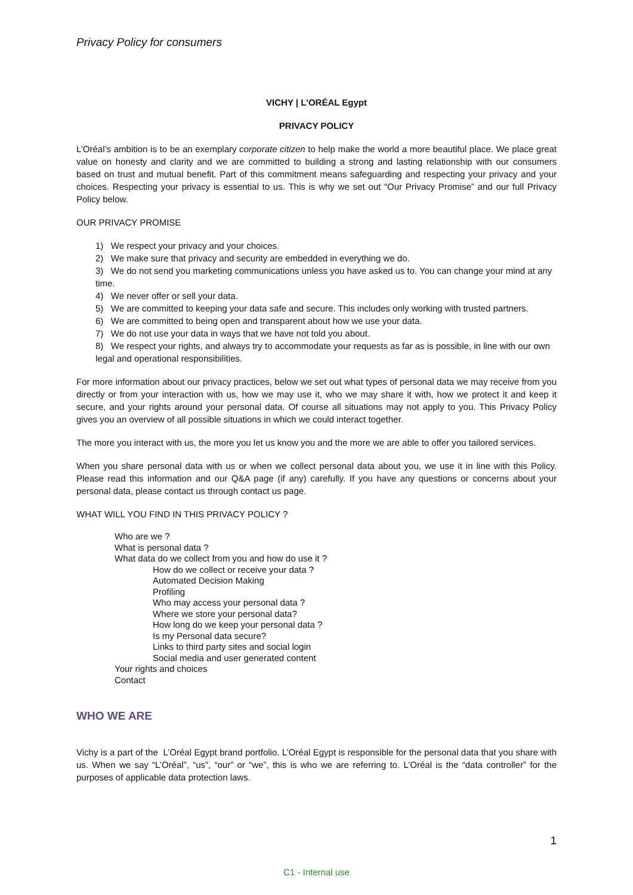Privacy Policy for consumers
VICHY | L'ORÉAL Egypt
PRIVACY POLICY
L’Oréal’s ambition is to be an exemplary corporate citizen to help make the world a more beautiful place. We place great value on honesty and clarity and we are committed to building a strong and lasting relationship with our consumers based on trust and mutual benefit. Part of this commitment means safeguarding and respecting your privacy and your choices. Respecting your privacy is essential to us. This is why we set out “Our Privacy Promise” and our full Privacy Policy below.
OUR PRIVACY PROMISE
1) We respect your privacy and your choices.
2) We make sure that privacy and security are embedded in everything we do.
3) We do not send you marketing communications unless you have asked us to. You can change your mind at any time.
4) We never offer or sell your data.
5) We are committed to keeping your data safe and secure. This includes only working with trusted partners.
6) We are committed to being open and transparent about how we use your data.
7) We do not use your data in ways that we have not told you about.
8) We respect your rights, and always try to accommodate your requests as far as is possible, in line with our own legal and operational responsibilities.
For more information about our privacy practices, below we set out what types of personal data we may receive from you directly or from your interaction with us, how we may use it, who we may share it with, how we protect it and keep it secure, and your rights around your personal data. Of course all situations may not apply to you. This Privacy Policy gives you an overview of all possible situations in which we could interact together.
The more you interact with us, the more you let us know you and the more we are able to offer you tailored services.
When you share personal data with us or when we collect personal data about you, we use it in line with this Policy. Please read this information and our Q&A page (if any) carefully. If you have any questions or concerns about your personal data, please contact us through contact us page.
WHAT WILL YOU FIND IN THIS PRIVACY POLICY ?
Who are we ?
What is personal data ?
What data do we collect from you and how do use it ?
How do we collect or receive your data ?
Automated Decision Making
Profiling
Who may access your personal data ?
Where we store your personal data?
How long do we keep your personal data ?
Is my Personal data secure?
Links to third party sites and social login
Social media and user generated content
Your rights and choices
Contact
WHO WE ARE
Vichy is a part of the L’Oréal Egypt brand portfolio. L’Oréal Egypt is responsible for the personal data that you share with us. When we say “L’Oréal”, “us”, “our” or “we”, this is who we are referring to. L’Oréal is the “data controller” for the purposes of applicable data protection laws.
1
C1 - Internal use